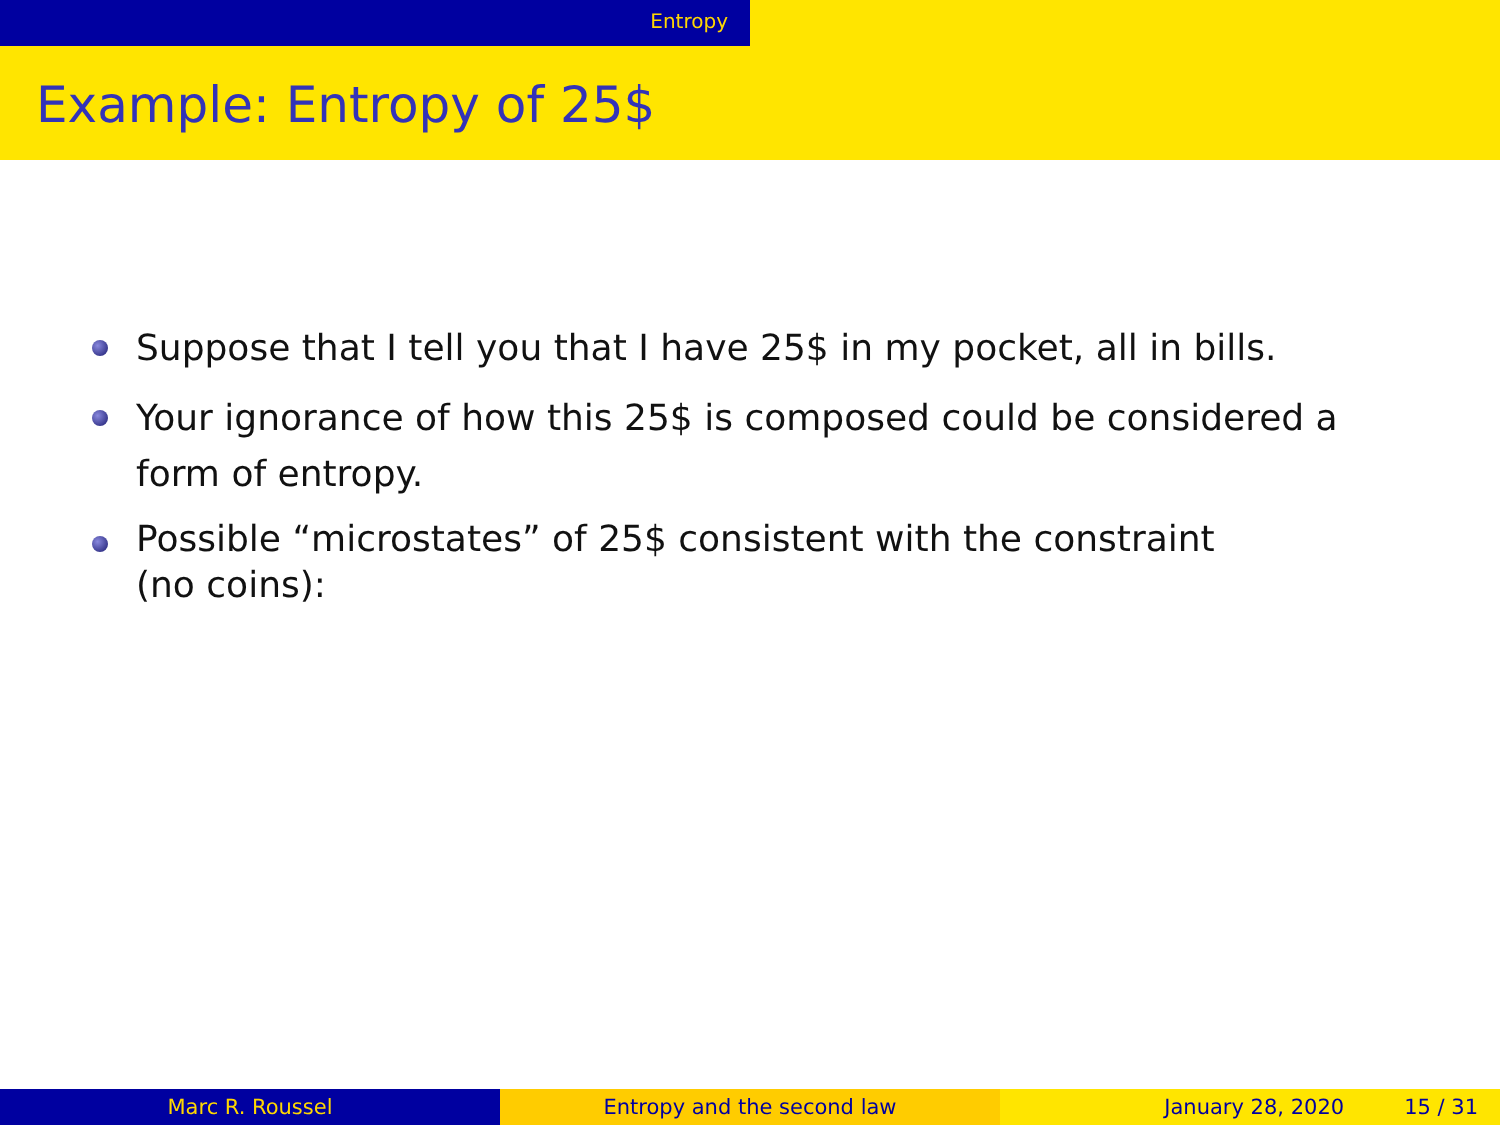Entropy
Example: Entropy of 25$
Suppose that I tell you that I have 25$ in my pocket, all in bills.
Your ignorance of how this 25$ is composed could be considered a form of entropy.
Possible “microstates” of 25$ consistent with the constraint
(no coins):
Marc R. Roussel Entropy and the second law January 28, 2020 15 / 31